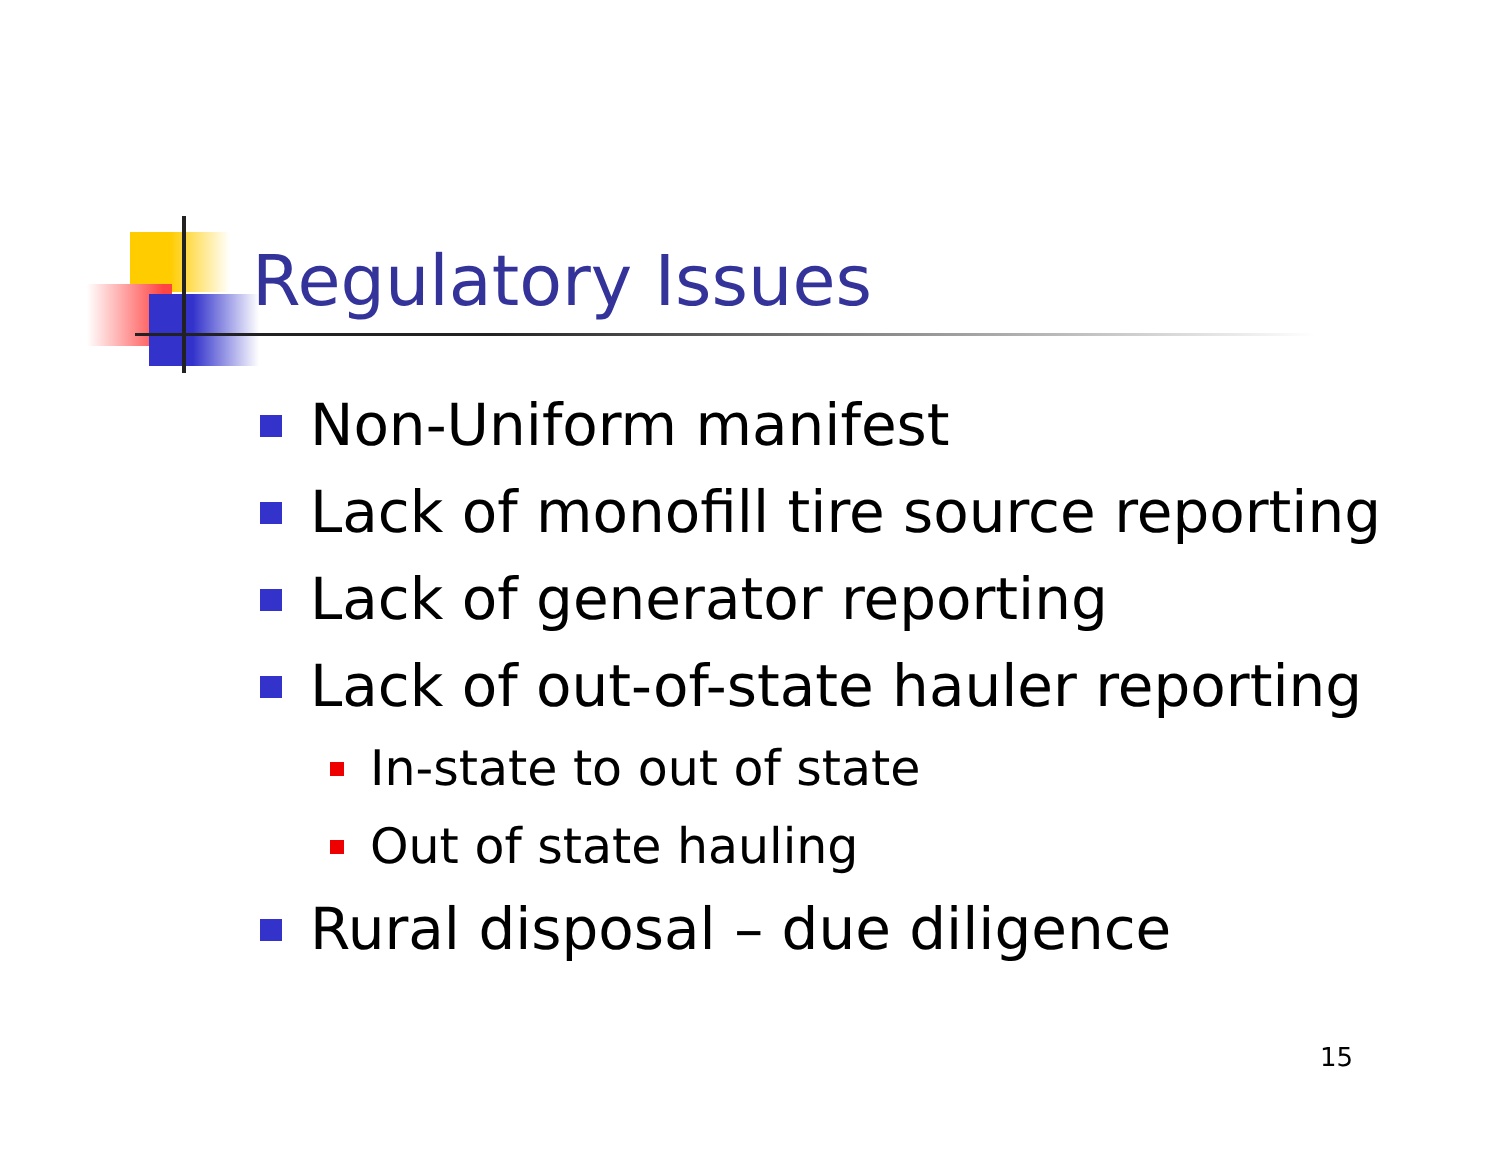Regulatory Issues
Non-Uniform manifest
Lack of monofill tire source reporting
Lack of generator reporting
Lack of out-of-state hauler reporting
In-state to out of state
Out of state hauling
Rural disposal – due diligence
15